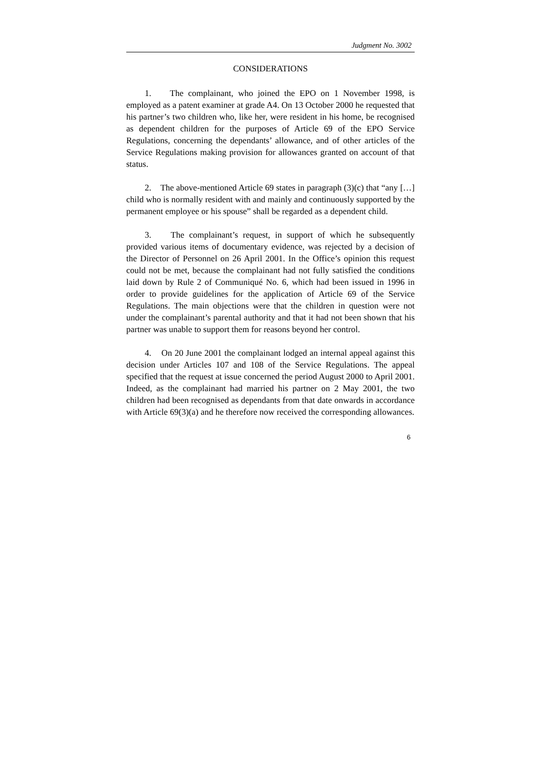Judgment No. 3002
CONSIDERATIONS
1. The complainant, who joined the EPO on 1 November 1998, is employed as a patent examiner at grade A4. On 13 October 2000 he requested that his partner’s two children who, like her, were resident in his home, be recognised as dependent children for the purposes of Article 69 of the EPO Service Regulations, concerning the dependants’ allowance, and of other articles of the Service Regulations making provision for allowances granted on account of that status.
2. The above-mentioned Article 69 states in paragraph (3)(c) that “any […] child who is normally resident with and mainly and continuously supported by the permanent employee or his spouse” shall be regarded as a dependent child.
3. The complainant’s request, in support of which he subsequently provided various items of documentary evidence, was rejected by a decision of the Director of Personnel on 26 April 2001. In the Office’s opinion this request could not be met, because the complainant had not fully satisfied the conditions laid down by Rule 2 of Communiqué No. 6, which had been issued in 1996 in order to provide guidelines for the application of Article 69 of the Service Regulations. The main objections were that the children in question were not under the complainant’s parental authority and that it had not been shown that his partner was unable to support them for reasons beyond her control.
4. On 20 June 2001 the complainant lodged an internal appeal against this decision under Articles 107 and 108 of the Service Regulations. The appeal specified that the request at issue concerned the period August 2000 to April 2001. Indeed, as the complainant had married his partner on 2 May 2001, the two children had been recognised as dependants from that date onwards in accordance with Article 69(3)(a) and he therefore now received the corresponding allowances.
6